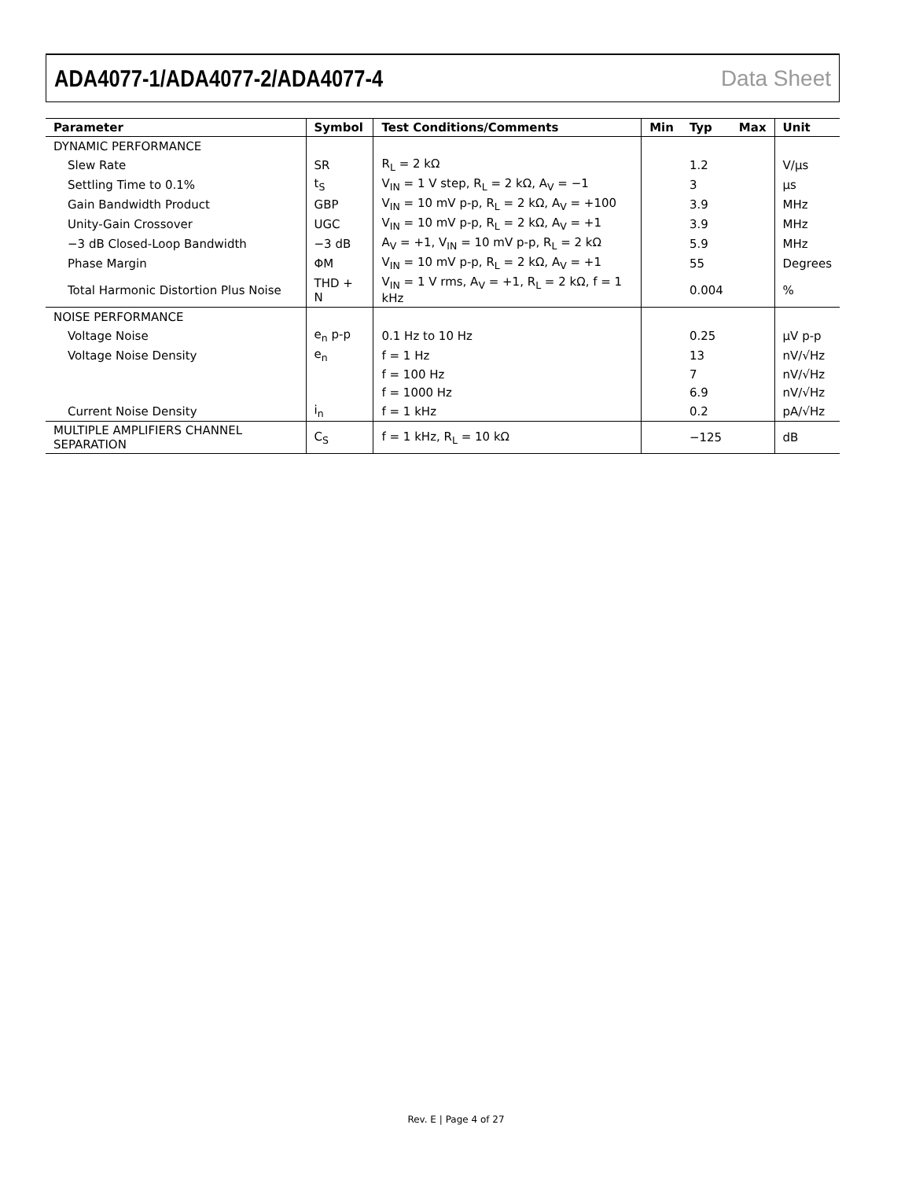ADA4077-1/ADA4077-2/ADA4077-4 Data Sheet
| Parameter | Symbol | Test Conditions/Comments | Min | Typ | Max | Unit |
| --- | --- | --- | --- | --- | --- | --- |
| DYNAMIC PERFORMANCE | | | | | | |
| Slew Rate | SR | R<sub>L</sub> = 2 kΩ | | 1.2 | | V/μs |
| Settling Time to 0.1% | t<sub>S</sub> | V<sub>IN</sub> = 1 V step, R<sub>L</sub> = 2 kΩ, A<sub>V</sub> = −1 | | 3 | | μs |
| Gain Bandwidth Product | GBP | V<sub>IN</sub> = 10 mV p-p, R<sub>L</sub> = 2 kΩ, A<sub>V</sub> = +100 | | 3.9 | | MHz |
| Unity-Gain Crossover | UGC | V<sub>IN</sub> = 10 mV p-p, R<sub>L</sub> = 2 kΩ, A<sub>V</sub> = +1 | | 3.9 | | MHz |
| −3 dB Closed-Loop Bandwidth | −3 dB | A<sub>V</sub> = +1, V<sub>IN</sub> = 10 mV p-p, R<sub>L</sub> = 2 kΩ | | 5.9 | | MHz |
| Phase Margin | ΦM | V<sub>IN</sub> = 10 mV p-p, R<sub>L</sub> = 2 kΩ, A<sub>V</sub> = +1 | | 55 | | Degrees |
| Total Harmonic Distortion Plus Noise | THD + N | V<sub>IN</sub> = 1 V rms, A<sub>V</sub> = +1, R<sub>L</sub> = 2 kΩ, f = 1 kHz | | 0.004 | | % |
| NOISE PERFORMANCE | | | | | | |
| Voltage Noise | e<sub>n</sub> p-p | 0.1 Hz to 10 Hz | | 0.25 | | μV p-p |
| Voltage Noise Density | e<sub>n</sub> | f = 1 Hz | | 13 | | nV/√Hz |
| | | f = 100 Hz | | 7 | | nV/√Hz |
| | | f = 1000 Hz | | 6.9 | | nV/√Hz |
| Current Noise Density | i<sub>n</sub> | f = 1 kHz | | 0.2 | | pA/√Hz |
| MULTIPLE AMPLIFIERS CHANNEL SEPARATION | C<sub>S</sub> | f = 1 kHz, R<sub>L</sub> = 10 kΩ | | −125 | | dB |
Rev. E | Page 4 of 27